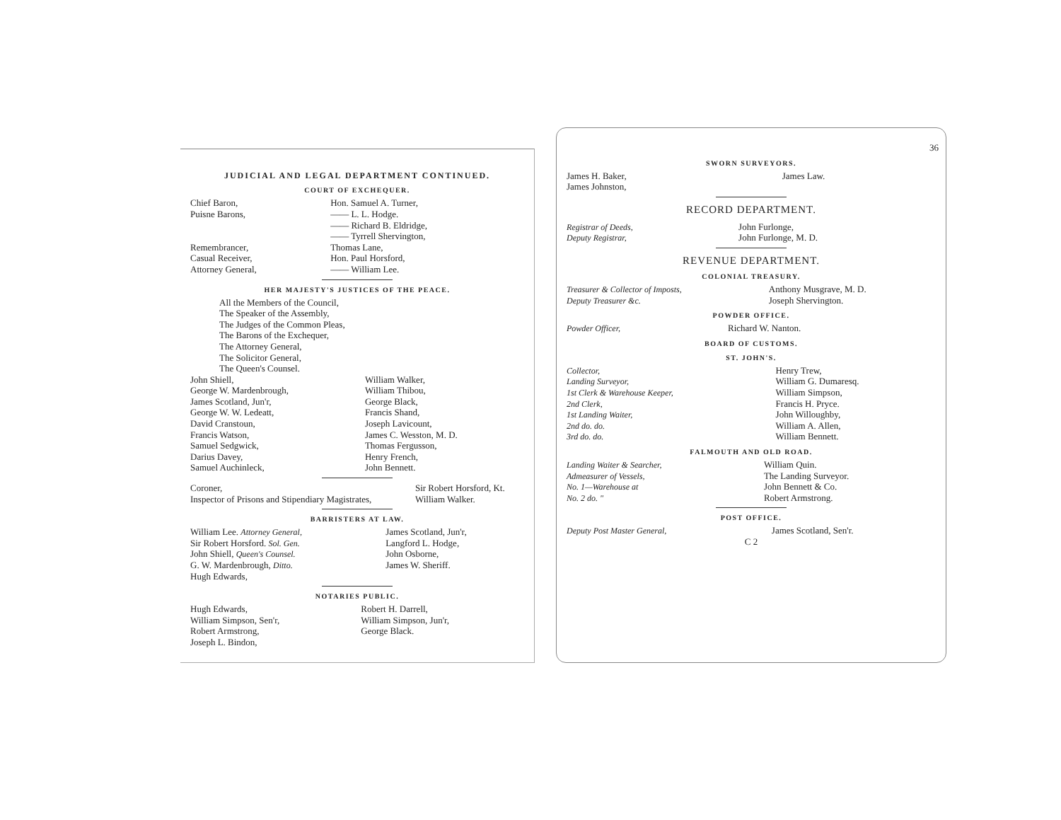JUDICIAL AND LEGAL DEPARTMENT CONTINUED.
COURT OF EXCHEQUER.
| Chief Baron, | Hon. Samuel A. Turner, |
| Puisne Barons, | —— L. L. Hodge. |
| | —— Richard B. Eldridge, |
| | —— Tyrrell Shervington, |
| Remembrancer, | Thomas Lane, |
| Casual Receiver, | Hon. Paul Horsford, |
| Attorney General, | —— William Lee. |
HER MAJESTY'S JUSTICES OF THE PEACE.
All the Members of the Council,
The Speaker of the Assembly,
The Judges of the Common Pleas,
The Barons of the Exchequer,
The Attorney General,
The Solicitor General,
The Queen's Counsel.
| John Shiell, | William Walker, |
| George W. Mardenbrough, | William Thibou, |
| James Scotland, Jun'r, | George Black, |
| George W. W. Ledeatt, | Francis Shand, |
| David Cranstoun, | Joseph Lavicount, |
| Francis Watson, | James C. Wesston, M. D. |
| Samuel Sedgwick, | Thomas Fergusson, |
| Darius Davey, | Henry French, |
| Samuel Auchinleck, | John Bennett. |
| Coroner, | Sir Robert Horsford, Kt. |
| Inspector of Prisons and Stipendiary Magistrates, | William Walker. |
BARRISTERS AT LAW.
| William Lee. Attorney General, | James Scotland, Jun'r, |
| Sir Robert Horsford. Sol. Gen. | Langford L. Hodge, |
| John Shiell, Queen's Counsel. | John Osborne, |
| G. W. Mardenbrough, Ditto. | James W. Sheriff. |
| Hugh Edwards, | |
NOTARIES PUBLIC.
| Hugh Edwards, | Robert H. Darrell, |
| William Simpson, Sen'r, | William Simpson, Jun'r, |
| Robert Armstrong, | George Black. |
| Joseph L. Bindon, | |
36
SWORN SURVEYORS.
| James H. Baker, | James Law. |
| James Johnston, | |
RECORD DEPARTMENT.
| Registrar of Deeds, | John Furlonge, |
| Deputy Registrar, | John Furlonge, M. D. |
REVENUE DEPARTMENT.
COLONIAL TREASURY.
| Treasurer & Collector of Imposts, | Anthony Musgrave, M. D. |
| Deputy Treasurer &c. | Joseph Shervington. |
POWDER OFFICE.
| Powder Officer, | Richard W. Nanton. |
BOARD OF CUSTOMS.
ST. JOHN'S.
| Collector, | Henry Trew, |
| Landing Surveyor, | William G. Dumaresq. |
| 1st Clerk & Warehouse Keeper, | William Simpson, |
| 2nd Clerk, | Francis H. Pryce. |
| 1st Landing Waiter, | John Willoughby, |
| 2nd do. do. | William A. Allen, |
| 3rd do. do. | William Bennett. |
FALMOUTH AND OLD ROAD.
| Landing Waiter & Searcher, | William Quin. |
| Admeasurer of Vessels, | The Landing Surveyor. |
| No. 1—Warehouse at | John Bennett & Co. |
| No. 2 do. " | Robert Armstrong. |
POST OFFICE.
| Deputy Post Master General, | James Scotland, Sen'r. |
C 2